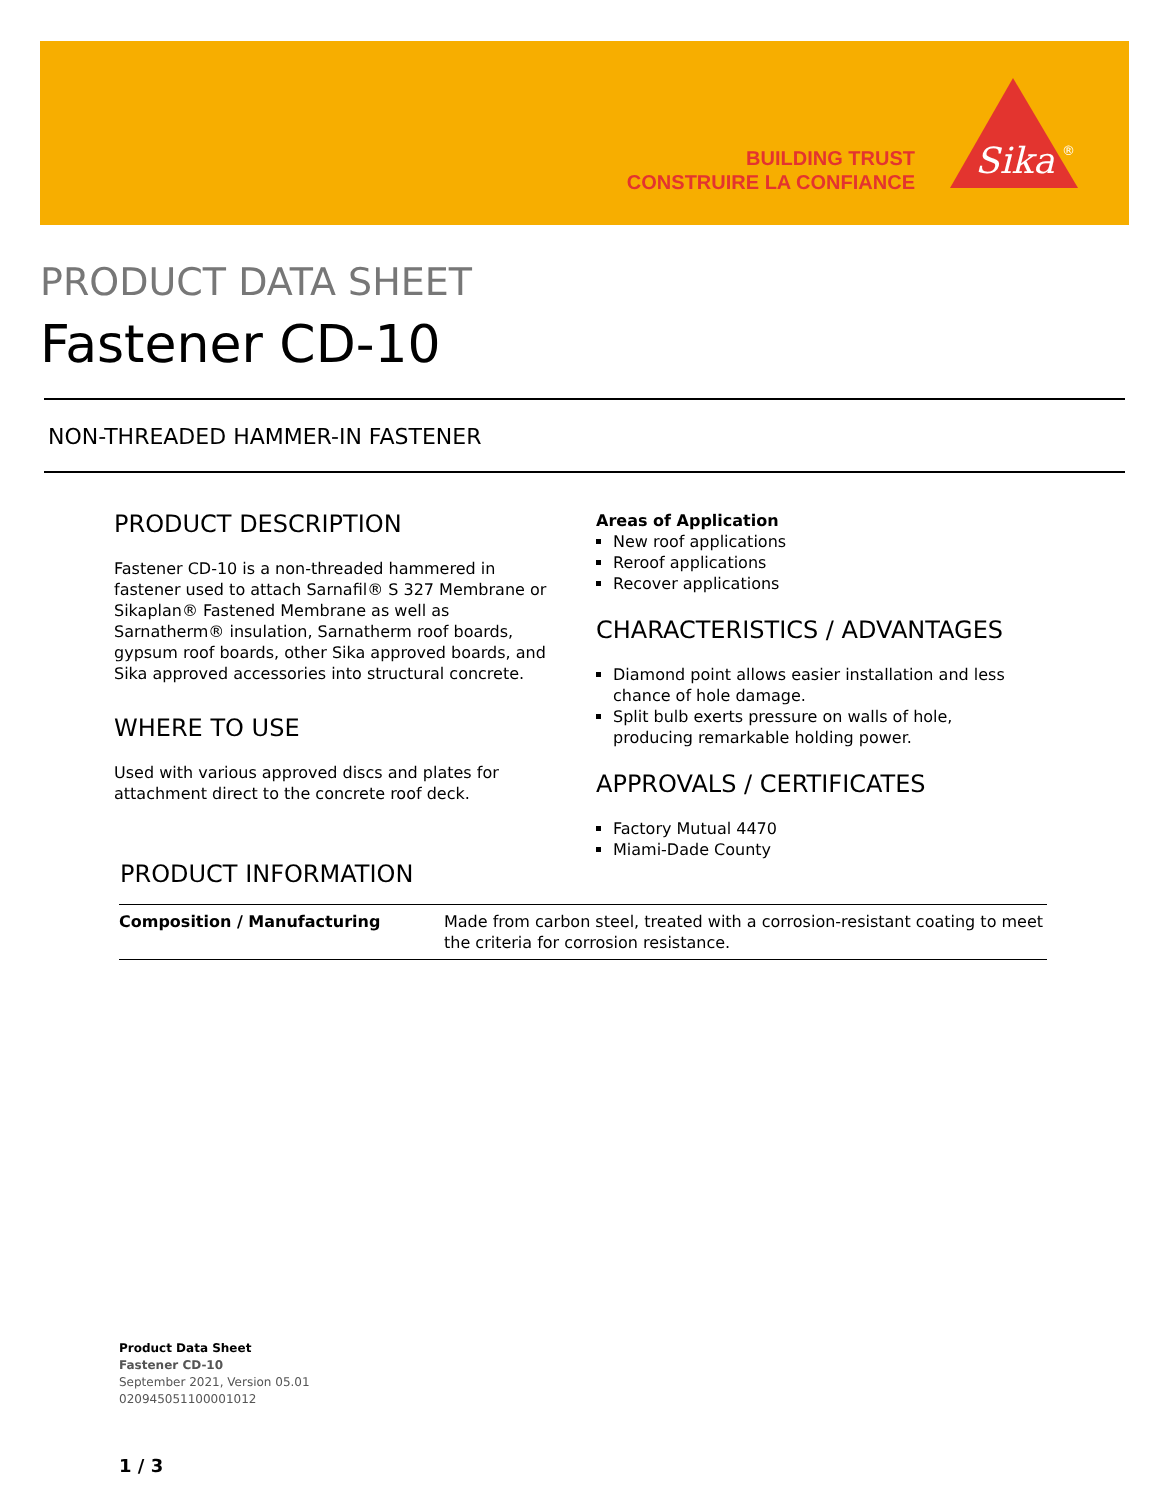BUILDING TRUST
CONSTRUIRE LA CONFIANCE
Sika
®
PRODUCT DATA SHEET
Fastener CD-10
NON-THREADED HAMMER-IN FASTENER
PRODUCT DESCRIPTION
Fastener CD-10 is a non-threaded hammered in fastener used to attach Sarnafil® S 327 Membrane or Sikaplan® Fastened Membrane as well as Sarnatherm® insulation, Sarnatherm roof boards, gypsum roof boards, other Sika approved boards, and Sika approved accessories into structural concrete.
WHERE TO USE
Used with various approved discs and plates for attachment direct to the concrete roof deck.
Areas of Application
New roof applications
Reroof applications
Recover applications
CHARACTERISTICS / ADVANTAGES
Diamond point allows easier installation and less chance of hole damage.
Split bulb exerts pressure on walls of hole, producing remarkable holding power.
APPROVALS / CERTIFICATES
Factory Mutual 4470
Miami-Dade County
PRODUCT INFORMATION
| Composition / Manufacturing | Made from carbon steel, treated with a corrosion-resistant coating to meet the criteria for corrosion resistance. |
Product Data Sheet
Fastener CD-10
September 2021, Version 05.01
020945051100001012
1 / 3